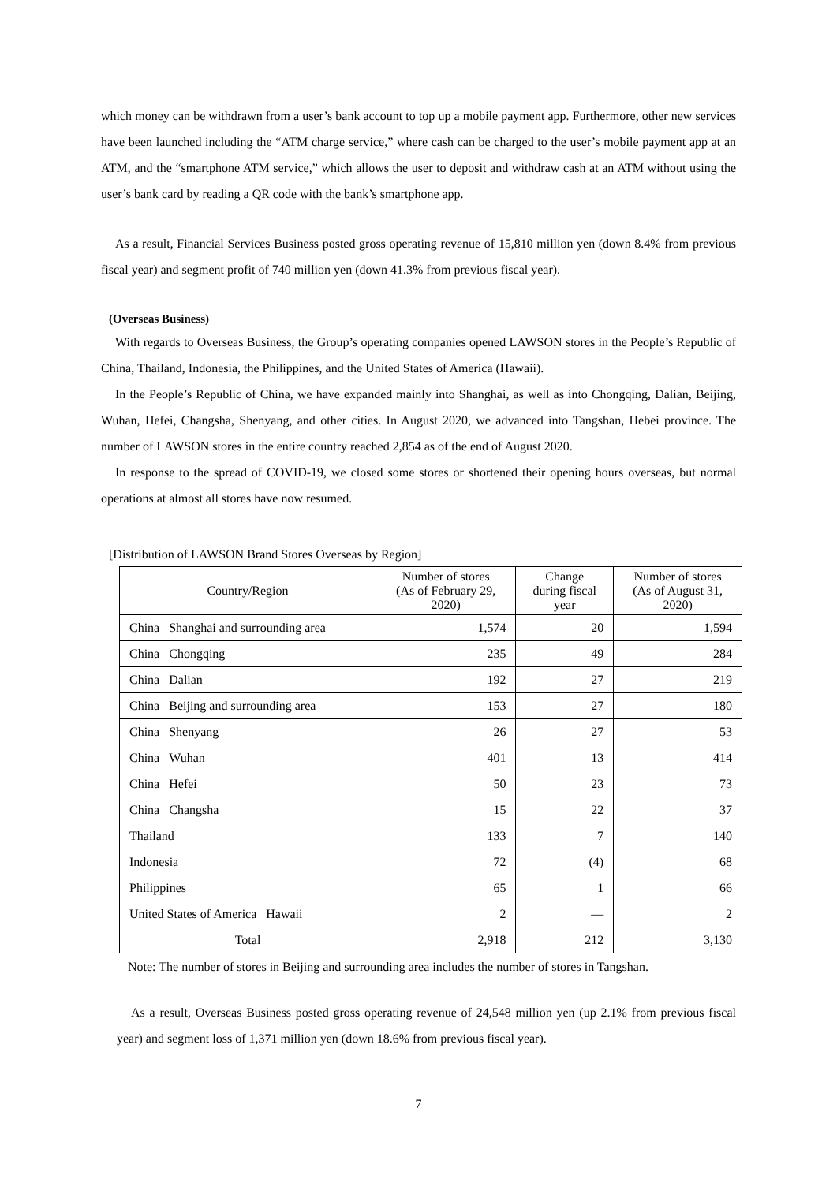which money can be withdrawn from a user’s bank account to top up a mobile payment app. Furthermore, other new services have been launched including the “ATM charge service,” where cash can be charged to the user’s mobile payment app at an ATM, and the “smartphone ATM service,” which allows the user to deposit and withdraw cash at an ATM without using the user’s bank card by reading a QR code with the bank’s smartphone app.
As a result, Financial Services Business posted gross operating revenue of 15,810 million yen (down 8.4% from previous fiscal year) and segment profit of 740 million yen (down 41.3% from previous fiscal year).
(Overseas Business)
With regards to Overseas Business, the Group’s operating companies opened LAWSON stores in the People’s Republic of China, Thailand, Indonesia, the Philippines, and the United States of America (Hawaii).
In the People’s Republic of China, we have expanded mainly into Shanghai, as well as into Chongqing, Dalian, Beijing, Wuhan, Hefei, Changsha, Shenyang, and other cities. In August 2020, we advanced into Tangshan, Hebei province. The number of LAWSON stores in the entire country reached 2,854 as of the end of August 2020.
In response to the spread of COVID-19, we closed some stores or shortened their opening hours overseas, but normal operations at almost all stores have now resumed.
[Distribution of LAWSON Brand Stores Overseas by Region]
| Country/Region | Number of stores (As of February 29, 2020) | Change during fiscal year | Number of stores (As of August 31, 2020) |
| --- | --- | --- | --- |
| China Shanghai and surrounding area | 1,574 | 20 | 1,594 |
| China Chongqing | 235 | 49 | 284 |
| China Dalian | 192 | 27 | 219 |
| China Beijing and surrounding area | 153 | 27 | 180 |
| China Shenyang | 26 | 27 | 53 |
| China Wuhan | 401 | 13 | 414 |
| China Hefei | 50 | 23 | 73 |
| China Changsha | 15 | 22 | 37 |
| Thailand | 133 | 7 | 140 |
| Indonesia | 72 | (4) | 68 |
| Philippines | 65 | 1 | 66 |
| United States of America Hawaii | 2 | — | 2 |
| Total | 2,918 | 212 | 3,130 |
Note: The number of stores in Beijing and surrounding area includes the number of stores in Tangshan.
As a result, Overseas Business posted gross operating revenue of 24,548 million yen (up 2.1% from previous fiscal year) and segment loss of 1,371 million yen (down 18.6% from previous fiscal year).
7